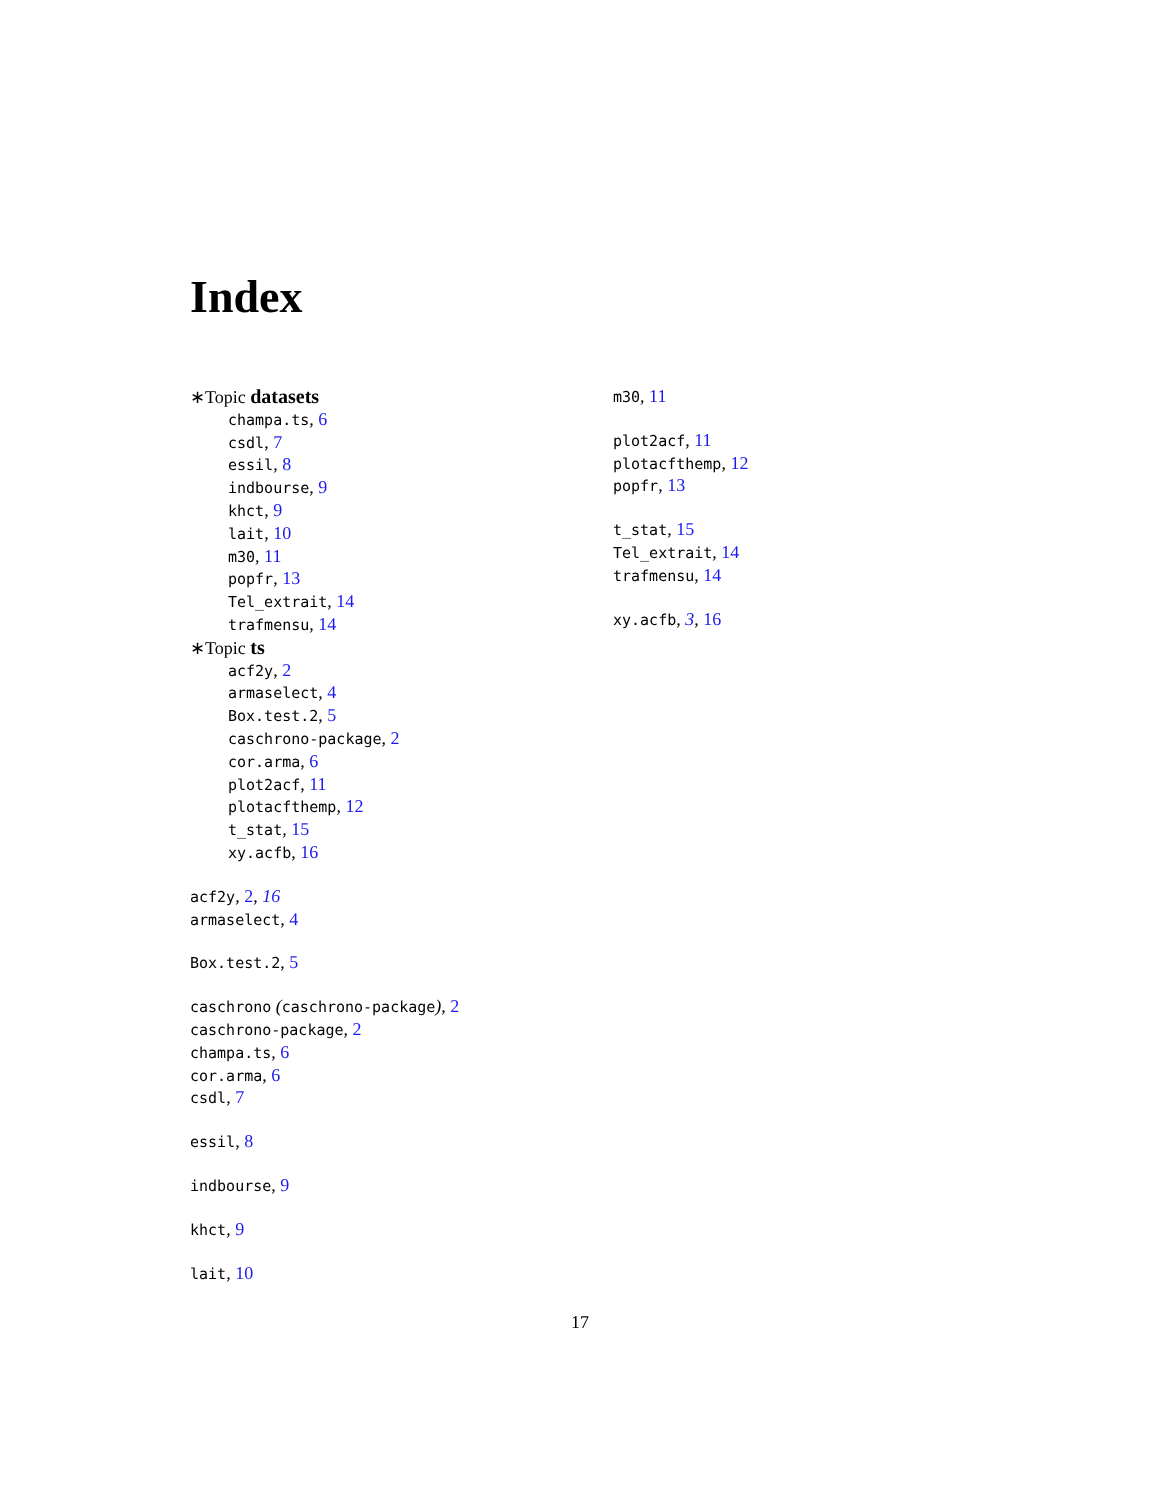Index
∗Topic datasets
champa.ts, 6
csdl, 7
essil, 8
indbourse, 9
khct, 9
lait, 10
m30, 11
popfr, 13
Tel_extrait, 14
trafmensu, 14
∗Topic ts
acf2y, 2
armaselect, 4
Box.test.2, 5
caschrono-package, 2
cor.arma, 6
plot2acf, 11
plotacfthemp, 12
t_stat, 15
xy.acfb, 16
acf2y, 2, 16
armaselect, 4
Box.test.2, 5
caschrono (caschrono-package), 2
caschrono-package, 2
champa.ts, 6
cor.arma, 6
csdl, 7
essil, 8
indbourse, 9
khct, 9
lait, 10
m30, 11
plot2acf, 11
plotacfthemp, 12
popfr, 13
t_stat, 15
Tel_extrait, 14
trafmensu, 14
xy.acfb, 3, 16
17